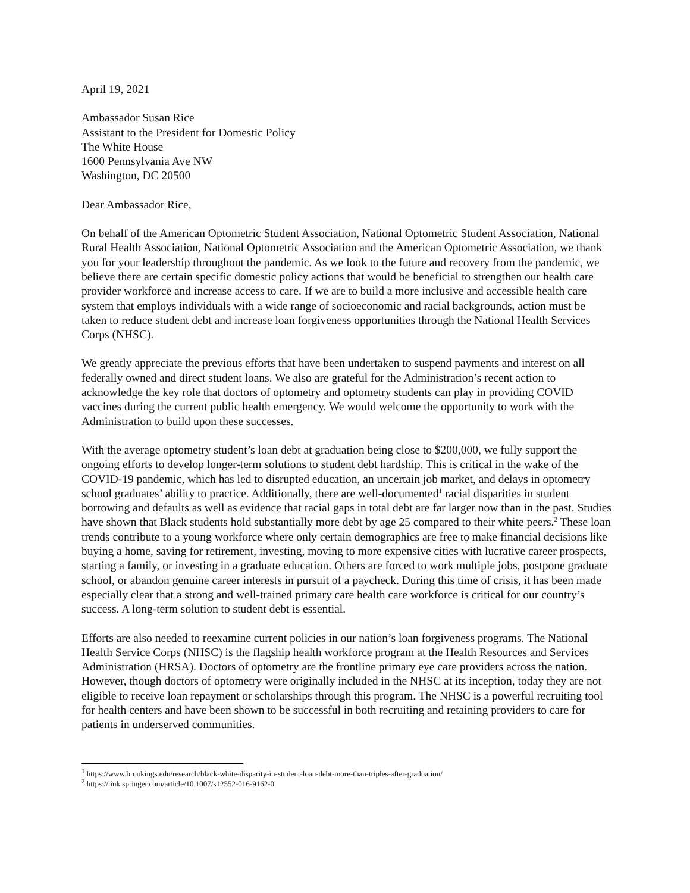April 19, 2021
Ambassador Susan Rice
Assistant to the President for Domestic Policy
The White House
1600 Pennsylvania Ave NW
Washington, DC 20500
Dear Ambassador Rice,
On behalf of the American Optometric Student Association, National Optometric Student Association, National Rural Health Association, National Optometric Association and the American Optometric Association, we thank you for your leadership throughout the pandemic. As we look to the future and recovery from the pandemic, we believe there are certain specific domestic policy actions that would be beneficial to strengthen our health care provider workforce and increase access to care. If we are to build a more inclusive and accessible health care system that employs individuals with a wide range of socioeconomic and racial backgrounds, action must be taken to reduce student debt and increase loan forgiveness opportunities through the National Health Services Corps (NHSC).
We greatly appreciate the previous efforts that have been undertaken to suspend payments and interest on all federally owned and direct student loans. We also are grateful for the Administration’s recent action to acknowledge the key role that doctors of optometry and optometry students can play in providing COVID vaccines during the current public health emergency. We would welcome the opportunity to work with the Administration to build upon these successes.
With the average optometry student’s loan debt at graduation being close to $200,000, we fully support the ongoing efforts to develop longer-term solutions to student debt hardship. This is critical in the wake of the COVID-19 pandemic, which has led to disrupted education, an uncertain job market, and delays in optometry school graduates’ ability to practice. Additionally, there are well-documented<sup>1</sup> racial disparities in student borrowing and defaults as well as evidence that racial gaps in total debt are far larger now than in the past. Studies have shown that Black students hold substantially more debt by age 25 compared to their white peers.<sup>2</sup> These loan trends contribute to a young workforce where only certain demographics are free to make financial decisions like buying a home, saving for retirement, investing, moving to more expensive cities with lucrative career prospects, starting a family, or investing in a graduate education. Others are forced to work multiple jobs, postpone graduate school, or abandon genuine career interests in pursuit of a paycheck. During this time of crisis, it has been made especially clear that a strong and well-trained primary care health care workforce is critical for our country’s success. A long-term solution to student debt is essential.
Efforts are also needed to reexamine current policies in our nation’s loan forgiveness programs. The National Health Service Corps (NHSC) is the flagship health workforce program at the Health Resources and Services Administration (HRSA). Doctors of optometry are the frontline primary eye care providers across the nation. However, though doctors of optometry were originally included in the NHSC at its inception, today they are not eligible to receive loan repayment or scholarships through this program. The NHSC is a powerful recruiting tool for health centers and have been shown to be successful in both recruiting and retaining providers to care for patients in underserved communities.
<sup>1</sup> https://www.brookings.edu/research/black-white-disparity-in-student-loan-debt-more-than-triples-after-graduation/
<sup>2</sup> https://link.springer.com/article/10.1007/s12552-016-9162-0